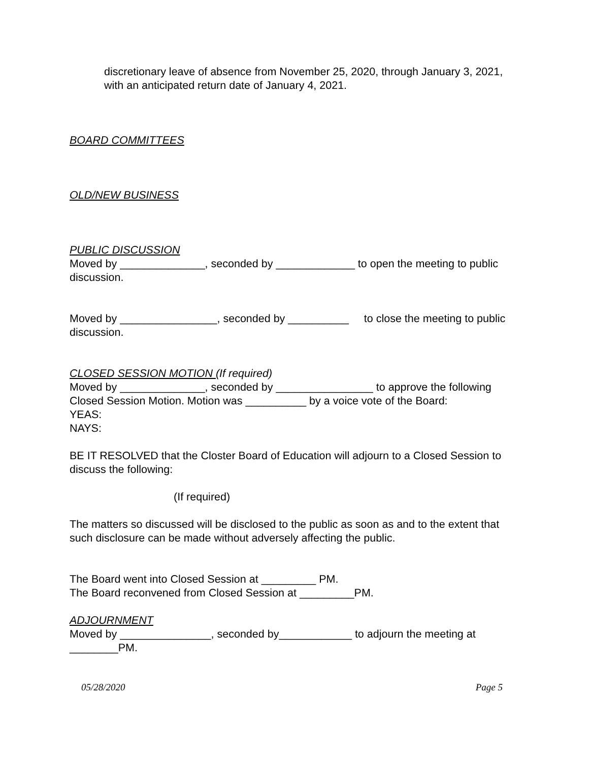discretionary leave of absence from November 25, 2020, through January 3, 2021, with an anticipated return date of January 4, 2021.
BOARD COMMITTEES
OLD/NEW BUSINESS
PUBLIC DISCUSSION
Moved by ______________, seconded by _____________ to open the meeting to public discussion.
Moved by ________________, seconded by __________ to close the meeting to public discussion.
CLOSED SESSION MOTION (If required)
Moved by ______________, seconded by ________________ to approve the following Closed Session Motion. Motion was __________ by a voice vote of the Board:
YEAS:
NAYS:
BE IT RESOLVED that the Closter Board of Education will adjourn to a Closed Session to discuss the following:
(If required)
The matters so discussed will be disclosed to the public as soon as and to the extent that such disclosure can be made without adversely affecting the public.
The Board went into Closed Session at _________ PM.
The Board reconvened from Closed Session at _________PM.
ADJOURNMENT
Moved by _______________, seconded by____________ to adjourn the meeting at ________PM.
05/28/2020 Page 5